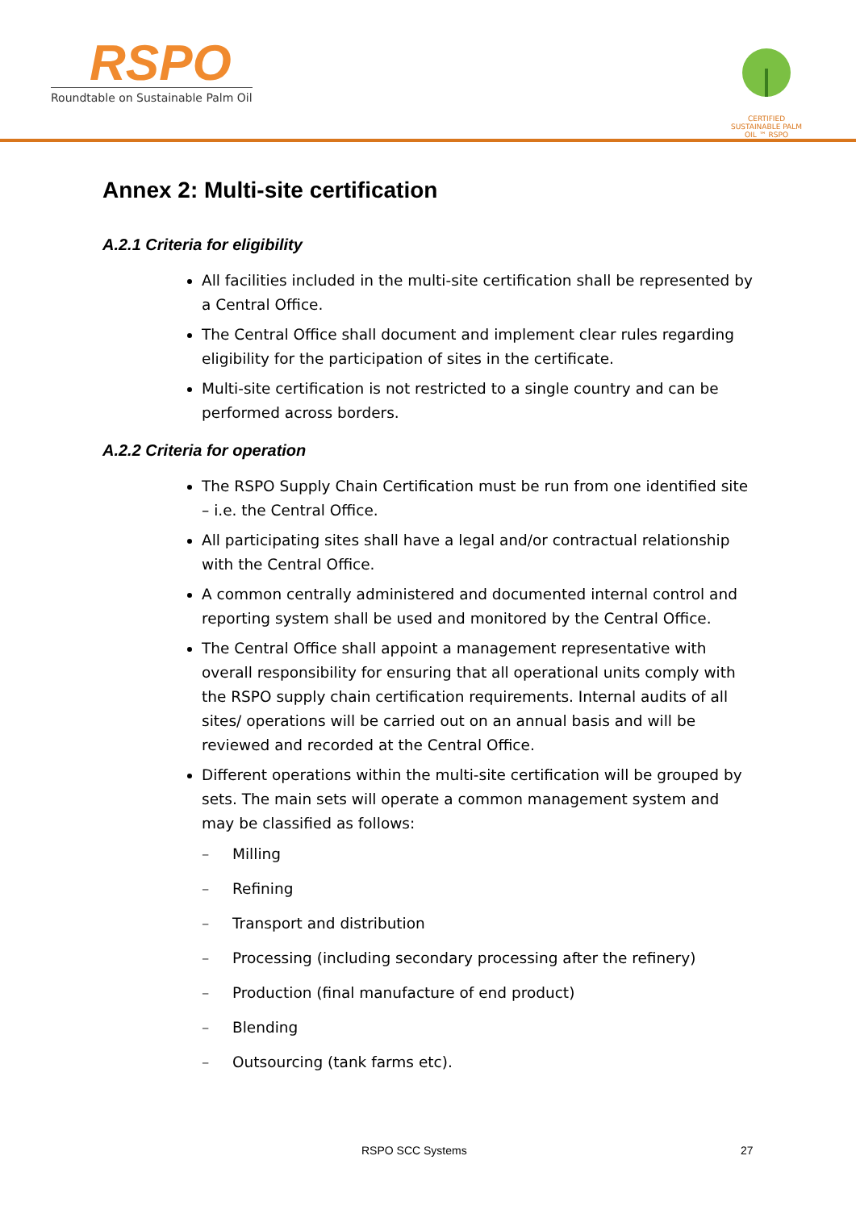RSPO
Roundtable on Sustainable Palm Oil
CERTIFIED SUSTAINABLE PALM OIL ™ RSPO
Annex 2: Multi-site certification
A.2.1 Criteria for eligibility
All facilities included in the multi-site certification shall be represented by a Central Office.
The Central Office shall document and implement clear rules regarding eligibility for the participation of sites in the certificate.
Multi-site certification is not restricted to a single country and can be performed across borders.
A.2.2 Criteria for operation
The RSPO Supply Chain Certification must be run from one identified site – i.e. the Central Office.
All participating sites shall have a legal and/or contractual relationship with the Central Office.
A common centrally administered and documented internal control and reporting system shall be used and monitored by the Central Office.
The Central Office shall appoint a management representative with overall responsibility for ensuring that all operational units comply with the RSPO supply chain certification requirements. Internal audits of all sites/ operations will be carried out on an annual basis and will be reviewed and recorded at the Central Office.
Different operations within the multi-site certification will be grouped by sets. The main sets will operate a common management system and may be classified as follows:
– Milling
– Refining
– Transport and distribution
– Processing (including secondary processing after the refinery)
– Production (final manufacture of end product)
– Blending
– Outsourcing (tank farms etc).
RSPO SCC Systems 27